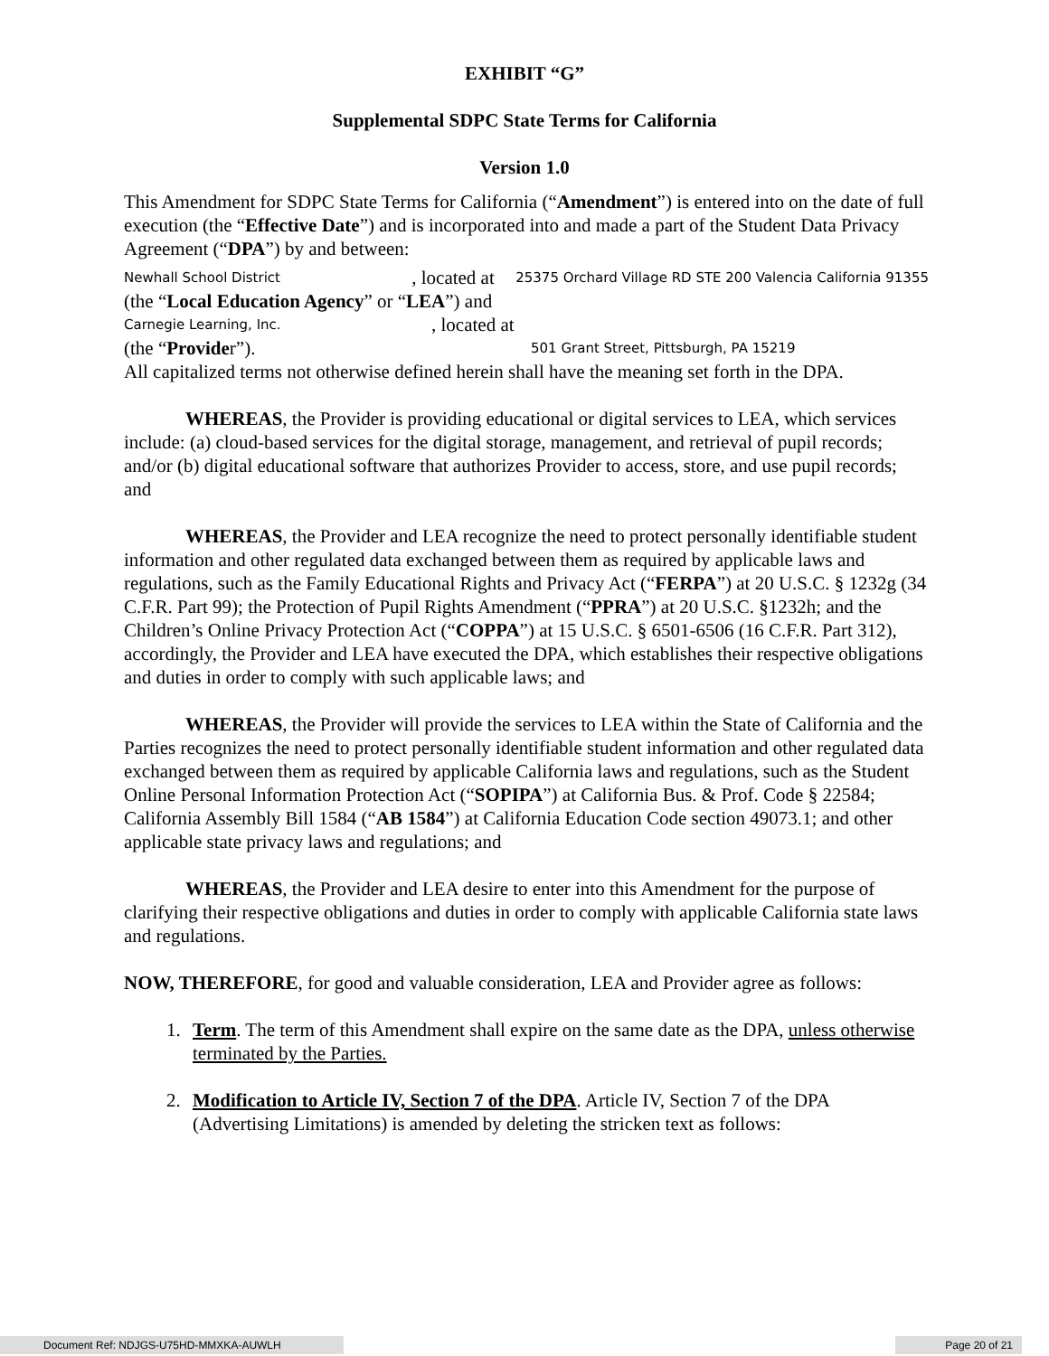EXHIBIT “G”
Supplemental SDPC State Terms for California
Version 1.0
This Amendment for SDPC State Terms for California (“Amendment”) is entered into on the date of full execution (the “Effective Date”) and is incorporated into and made a part of the Student Data Privacy Agreement (“DPA”) by and between:
Newhall School District
, located at
25375 Orchard Village RD STE 200 Valencia California 91355
(the “Local Education Agency” or “LEA”) and
Carnegie Learning, Inc.
, located at
(the “Provider”).
501 Grant Street, Pittsburgh, PA 15219
All capitalized terms not otherwise defined herein shall have the meaning set forth in the DPA.
WHEREAS, the Provider is providing educational or digital services to LEA, which services include: (a) cloud-based services for the digital storage, management, and retrieval of pupil records; and/or (b) digital educational software that authorizes Provider to access, store, and use pupil records; and
WHEREAS, the Provider and LEA recognize the need to protect personally identifiable student information and other regulated data exchanged between them as required by applicable laws and regulations, such as the Family Educational Rights and Privacy Act (“FERPA”) at 20 U.S.C. § 1232g (34 C.F.R. Part 99); the Protection of Pupil Rights Amendment (“PPRA”) at 20 U.S.C. §1232h; and the Children’s Online Privacy Protection Act (“COPPA”) at 15 U.S.C. § 6501-6506 (16 C.F.R. Part 312), accordingly, the Provider and LEA have executed the DPA, which establishes their respective obligations and duties in order to comply with such applicable laws; and
WHEREAS, the Provider will provide the services to LEA within the State of California and the Parties recognizes the need to protect personally identifiable student information and other regulated data exchanged between them as required by applicable California laws and regulations, such as the Student Online Personal Information Protection Act (“SOPIPA”) at California Bus. & Prof. Code § 22584; California Assembly Bill 1584 (“AB 1584”) at California Education Code section 49073.1; and other applicable state privacy laws and regulations; and
WHEREAS, the Provider and LEA desire to enter into this Amendment for the purpose of clarifying their respective obligations and duties in order to comply with applicable California state laws and regulations.
NOW, THEREFORE, for good and valuable consideration, LEA and Provider agree as follows:
1. Term. The term of this Amendment shall expire on the same date as the DPA, unless otherwise terminated by the Parties.
2. Modification to Article IV, Section 7 of the DPA. Article IV, Section 7 of the DPA (Advertising Limitations) is amended by deleting the stricken text as follows:
Document Ref: NDJGS-U75HD-MMXKA-AUWLH Page 20 of 21